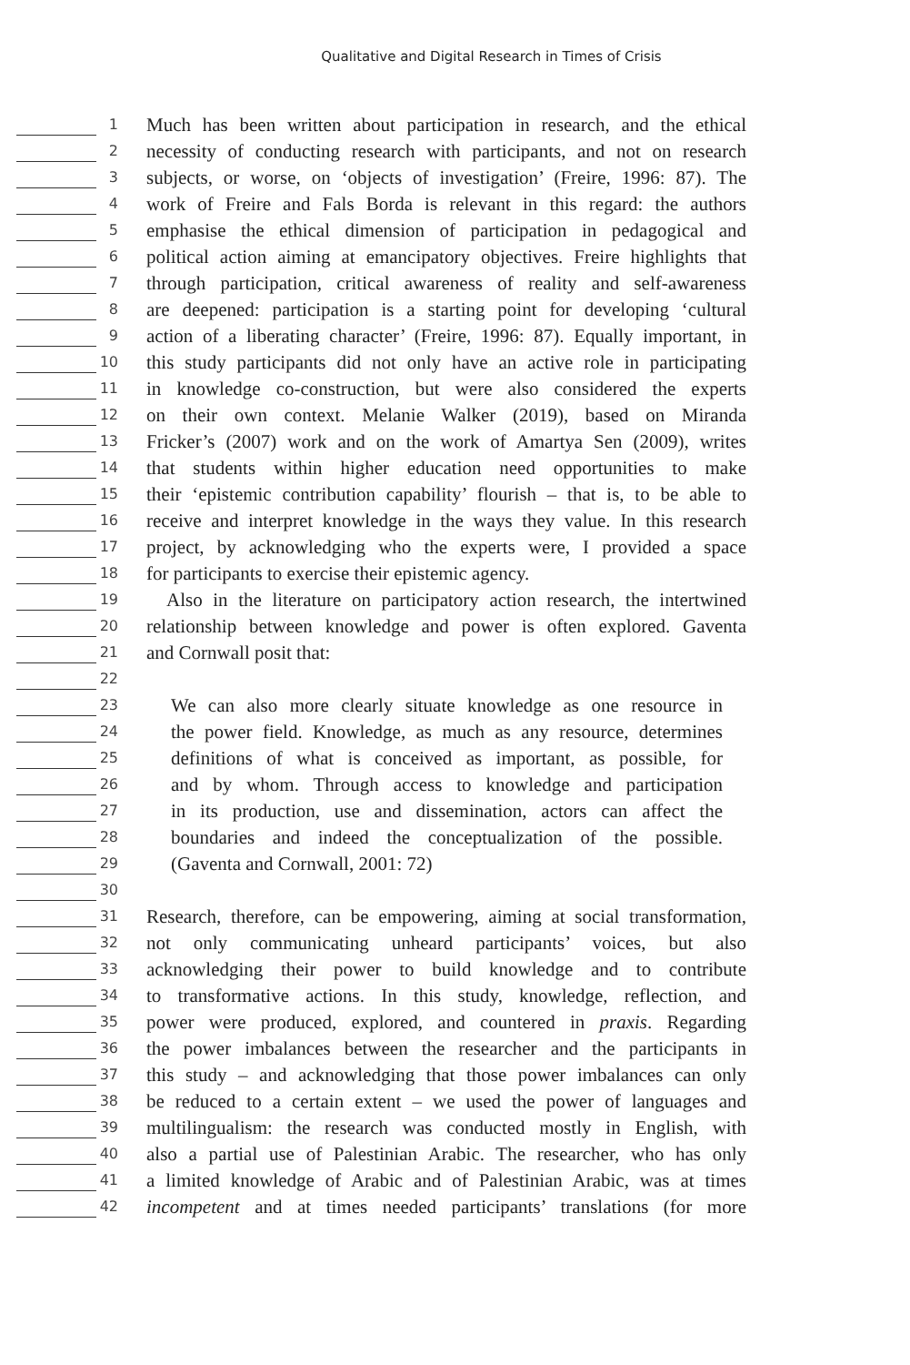Qualitative and Digital Research in Times of Crisis
1
Much has been written about participation in research, and the ethical
2
necessity of conducting research with participants, and not on research
3
subjects, or worse, on ‘objects of investigation’ (Freire, 1996: 87). The
4
work of Freire and Fals Borda is relevant in this regard: the authors
5
emphasise the ethical dimension of participation in pedagogical and
6
political action aiming at emancipatory objectives. Freire highlights that
7
through participation, critical awareness of reality and self-awareness
8
are deepened: participation is a starting point for developing ‘cultural
9
action of a liberating character’ (Freire, 1996: 87). Equally important, in
10
this study participants did not only have an active role in participating
11
in knowledge co-construction, but were also considered the experts
12
on their own context. Melanie Walker (2019), based on Miranda
13
Fricker’s (2007) work and on the work of Amartya Sen (2009), writes
14
that students within higher education need opportunities to make
15
their ‘epistemic contribution capability’ flourish – that is, to be able to
16
receive and interpret knowledge in the ways they value. In this research
17
project, by acknowledging who the experts were, I provided a space
18
for participants to exercise their epistemic agency.
19
Also in the literature on participatory action research, the intertwined
20
relationship between knowledge and power is often explored. Gaventa
21
and Cornwall posit that:
22
23
We can also more clearly situate knowledge as one resource in
24
the power field. Knowledge, as much as any resource, determines
25
definitions of what is conceived as important, as possible, for
26
and by whom. Through access to knowledge and participation
27
in its production, use and dissemination, actors can affect the
28
boundaries and indeed the conceptualization of the possible.
29
(Gaventa and Cornwall, 2001: 72)
30
31
Research, therefore, can be empowering, aiming at social transformation,
32
not only communicating unheard participants’ voices, but also
33
acknowledging their power to build knowledge and to contribute
34
to transformative actions. In this study, knowledge, reflection, and
35
power were produced, explored, and countered in praxis. Regarding
36
the power imbalances between the researcher and the participants in
37
this study – and acknowledging that those power imbalances can only
38
be reduced to a certain extent – we used the power of languages and
39
multilingualism: the research was conducted mostly in English, with
40
also a partial use of Palestinian Arabic. The researcher, who has only
41
a limited knowledge of Arabic and of Palestinian Arabic, was at times
42
incompetent and at times needed participants’ translations (for more